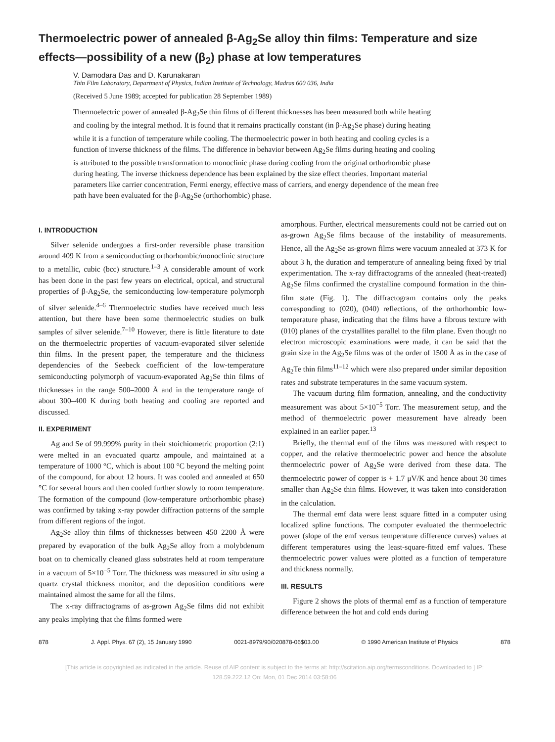Thermoelectric power of annealed β-Ag<sub>2</sub>Se alloy thin films: Temperature and size effects—possibility of a new (β<sub>2</sub>) phase at low temperatures
V. Damodara Das and D. Karunakaran
Thin Film Laboratory, Department of Physics, Indian Institute of Technology, Madras 600 036, India
(Received 5 June 1989; accepted for publication 28 September 1989)
Thermoelectric power of annealed β-Ag<sub>2</sub>Se thin films of different thicknesses has been measured both while heating and cooling by the integral method. It is found that it remains practically constant (in β-Ag<sub>2</sub>Se phase) during heating while it is a function of temperature while cooling. The thermoelectric power in both heating and cooling cycles is a function of inverse thickness of the films. The difference in behavior between Ag<sub>2</sub>Se films during heating and cooling is attributed to the possible transformation to monoclinic phase during cooling from the original orthorhombic phase during heating. The inverse thickness dependence has been explained by the size effect theories. Important material parameters like carrier concentration, Fermi energy, effective mass of carriers, and energy dependence of the mean free path have been evaluated for the β-Ag<sub>2</sub>Se (orthorhombic) phase.
I. INTRODUCTION
Silver selenide undergoes a first-order reversible phase transition around 409 K from a semiconducting orthorhombic/monoclinic structure to a metallic, cubic (bcc) structure.<sup>1–3</sup> A considerable amount of work has been done in the past few years on electrical, optical, and structural properties of β-Ag<sub>2</sub>Se, the semiconducting low-temperature polymorph of silver selenide.<sup>4–6</sup> Thermoelectric studies have received much less attention, but there have been some thermoelectric studies on bulk samples of silver selenide.<sup>7–10</sup> However, there is little literature to date on the thermoelectric properties of vacuum-evaporated silver selenide thin films. In the present paper, the temperature and the thickness dependencies of the Seebeck coefficient of the low-temperature semiconducting polymorph of vacuum-evaporated Ag<sub>2</sub>Se thin films of thicknesses in the range 500–2000 Å and in the temperature range of about 300–400 K during both heating and cooling are reported and discussed.
II. EXPERIMENT
Ag and Se of 99.999% purity in their stoichiometric proportion (2:1) were melted in an evacuated quartz ampoule, and maintained at a temperature of 1000 °C, which is about 100 °C beyond the melting point of the compound, for about 12 hours. It was cooled and annealed at 650 °C for several hours and then cooled further slowly to room temperature. The formation of the compound (low-temperature orthorhombic phase) was confirmed by taking x-ray powder diffraction patterns of the sample from different regions of the ingot.
Ag<sub>2</sub>Se alloy thin films of thicknesses between 450–2200 Å were prepared by evaporation of the bulk Ag<sub>2</sub>Se alloy from a molybdenum boat on to chemically cleaned glass substrates held at room temperature in a vacuum of 5×10<sup>−5</sup> Torr. The thickness was measured in situ using a quartz crystal thickness monitor, and the deposition conditions were maintained almost the same for all the films.
The x-ray diffractograms of as-grown Ag<sub>2</sub>Se films did not exhibit any peaks implying that the films formed were
amorphous. Further, electrical measurements could not be carried out on as-grown Ag<sub>2</sub>Se films because of the instability of measurements. Hence, all the Ag<sub>2</sub>Se as-grown films were vacuum annealed at 373 K for about 3 h, the duration and temperature of annealing being fixed by trial experimentation. The x-ray diffractograms of the annealed (heat-treated) Ag<sub>2</sub>Se films confirmed the crystalline compound formation in the thin-film state (Fig. 1). The diffractogram contains only the peaks corresponding to (020), (040) reflections, of the orthorhombic low-temperature phase, indicating that the films have a fibrous texture with (010) planes of the crystallites parallel to the film plane. Even though no electron microscopic examinations were made, it can be said that the grain size in the Ag<sub>2</sub>Se films was of the order of 1500 Å as in the case of Ag<sub>2</sub>Te thin films<sup>11–12</sup> which were also prepared under similar deposition rates and substrate temperatures in the same vacuum system.
The vacuum during film formation, annealing, and the conductivity measurement was about 5×10<sup>−5</sup> Torr. The measurement setup, and the method of thermoelectric power measurement have already been explained in an earlier paper.<sup>13</sup>
Briefly, the thermal emf of the films was measured with respect to copper, and the relative thermoelectric power and hence the absolute thermoelectric power of Ag<sub>2</sub>Se were derived from these data. The thermoelectric power of copper is + 1.7 μV/K and hence about 30 times smaller than Ag<sub>2</sub>Se thin films. However, it was taken into consideration in the calculation.
The thermal emf data were least square fitted in a computer using localized spline functions. The computer evaluated the thermoelectric power (slope of the emf versus temperature difference curves) values at different temperatures using the least-square-fitted emf values. These thermoelectric power values were plotted as a function of temperature and thickness normally.
III. RESULTS
Figure 2 shows the plots of thermal emf as a function of temperature difference between the hot and cold ends during
878 J. Appl. Phys. 67 (2), 15 January 1990 0021-8979/90/020878-06$03.00 © 1990 American Institute of Physics 878
[This article is copyrighted as indicated in the article. Reuse of AIP content is subject to the terms at: http://scitation.aip.org/termsconditions. Downloaded to ] IP:
128.59.222.12 On: Mon, 01 Dec 2014 03:58:06